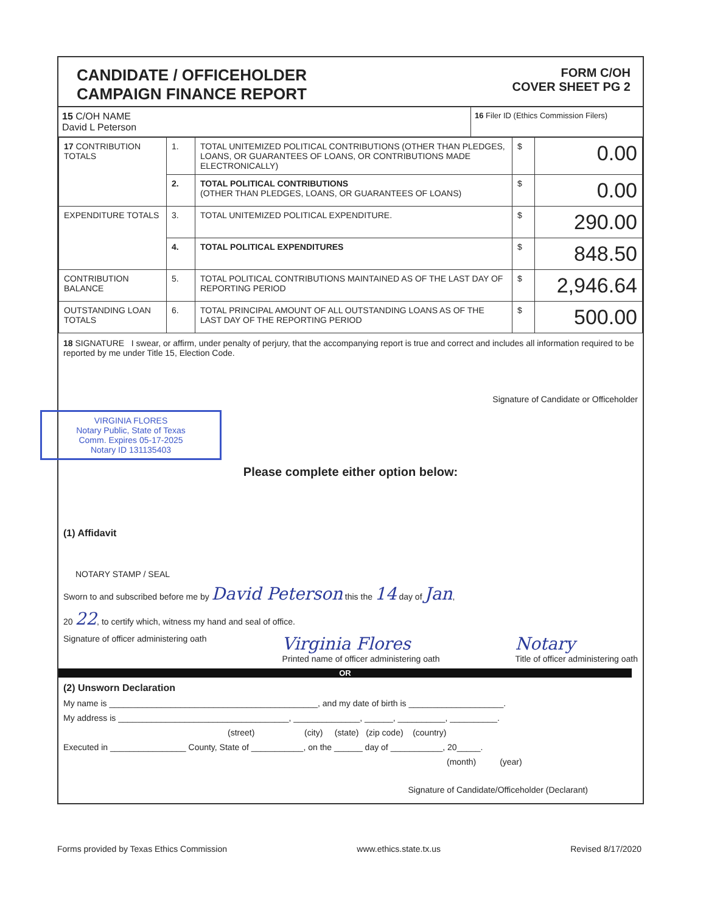CANDIDATE / OFFICEHOLDER
CAMPAIGN FINANCE REPORT
FORM C/OH
COVER SHEET PG 2
15 C/OH NAME
David L Peterson
16 Filer ID (Ethics Commission Filers)
| 17 CONTRIBUTION TOTALS | 1. | TOTAL UNITEMIZED POLITICAL CONTRIBUTIONS (OTHER THAN PLEDGES, LOANS, OR GUARANTEES OF LOANS, OR CONTRIBUTIONS MADE ELECTRONICALLY) | $ | 0.00 |
| | 2. | TOTAL POLITICAL CONTRIBUTIONS (OTHER THAN PLEDGES, LOANS, OR GUARANTEES OF LOANS) | $ | 0.00 |
| EXPENDITURE TOTALS | 3. | TOTAL UNITEMIZED POLITICAL EXPENDITURE. | $ | 290.00 |
| | 4. | TOTAL POLITICAL EXPENDITURES | $ | 848.50 |
| CONTRIBUTION BALANCE | 5. | TOTAL POLITICAL CONTRIBUTIONS MAINTAINED AS OF THE LAST DAY OF REPORTING PERIOD | $ | 2,946.64 |
| OUTSTANDING LOAN TOTALS | 6. | TOTAL PRINCIPAL AMOUNT OF ALL OUTSTANDING LOANS AS OF THE LAST DAY OF THE REPORTING PERIOD | $ | 500.00 |
18 SIGNATURE I swear, or affirm, under penalty of perjury, that the accompanying report is true and correct and includes all information required to be reported by me under Title 15, Election Code.
Signature of Candidate or Officeholder
VIRGINIA FLORES
Notary Public, State of Texas
Comm. Expires 05-17-2025
Notary ID 131135403
Please complete either option below:
(1) Affidavit
NOTARY STAMP / SEAL
Sworn to and subscribed before me by David Peterson this the 14 day of Jan,
20 22, to certify which, witness my hand and seal of office.
Signature of officer administering oath Virginia Flores
Printed name of officer administering oath Notary
Title of officer administering oath
OR
(2) Unsworn Declaration
My name is ____________________________________________, and my date of birth is ____________________.
My address is ____________________________________, ______________, ______, __________, __________.
(street) (city) (state) (zip code) (country)
Executed in ________________ County, State of ___________, on the ______ day of ___________, 20_____.
(month) (year)
Signature of Candidate/Officeholder (Declarant)
Forms provided by Texas Ethics Commission www.ethics.state.tx.us Revised 8/17/2020